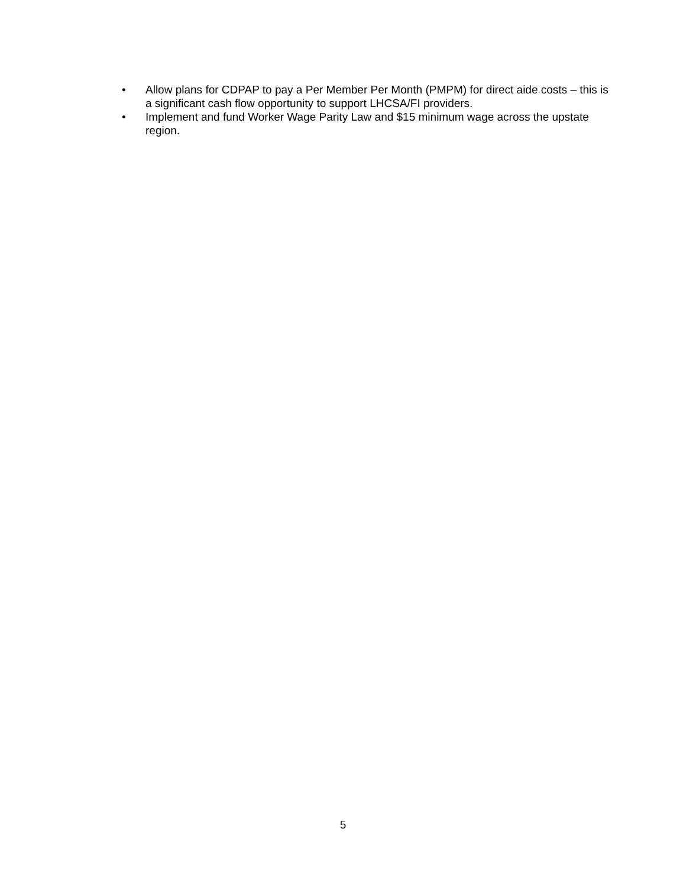• Allow plans for CDPAP to pay a Per Member Per Month (PMPM) for direct aide costs – this is a significant cash flow opportunity to support LHCSA/FI providers.
• Implement and fund Worker Wage Parity Law and $15 minimum wage across the upstate region.
5